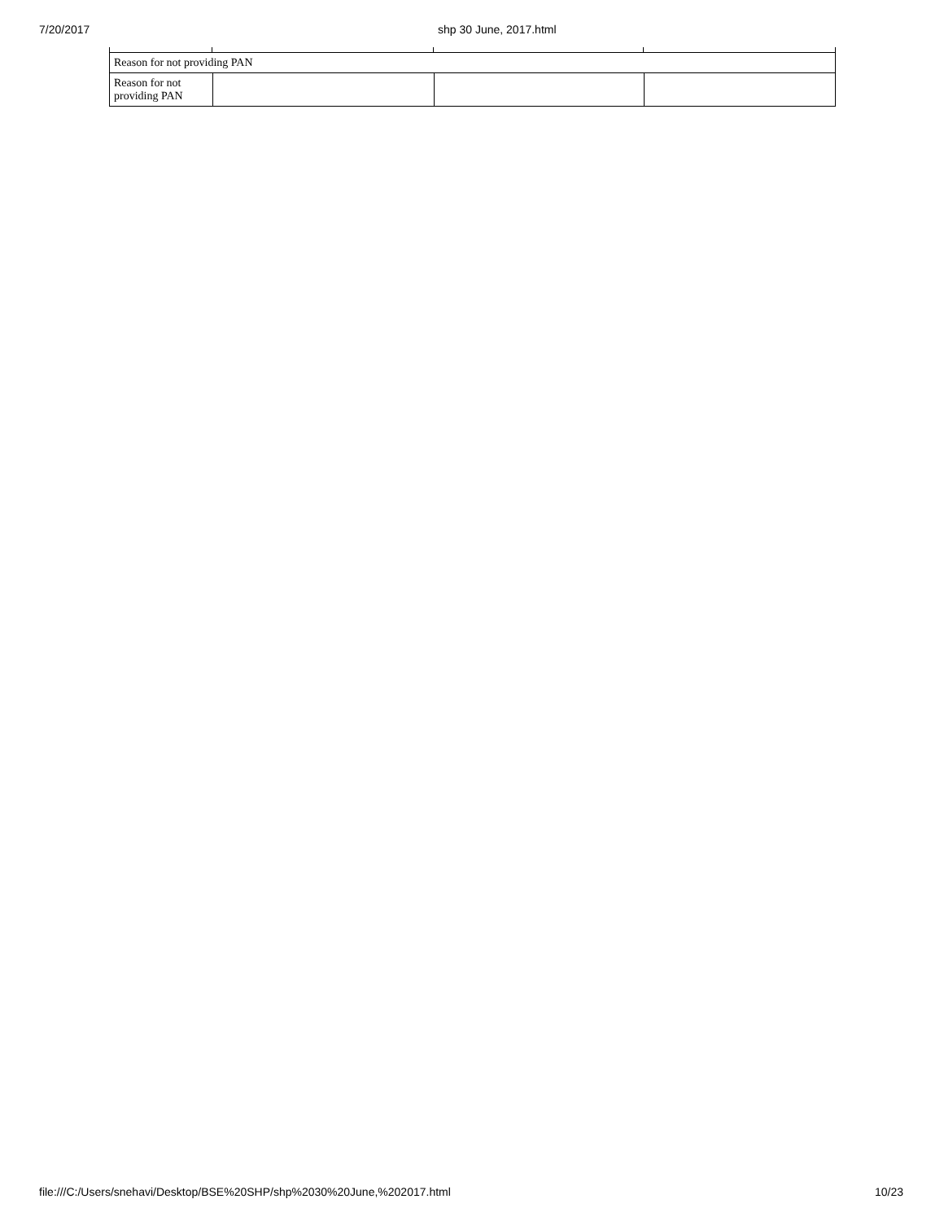7/20/2017 shp 30 June, 2017.html
| Reason for not providing PAN | | | |
| Reason for not providing PAN | | | |
file:///C:/Users/snehavi/Desktop/BSE%20SHP/shp%2030%20June,%202017.html 10/23